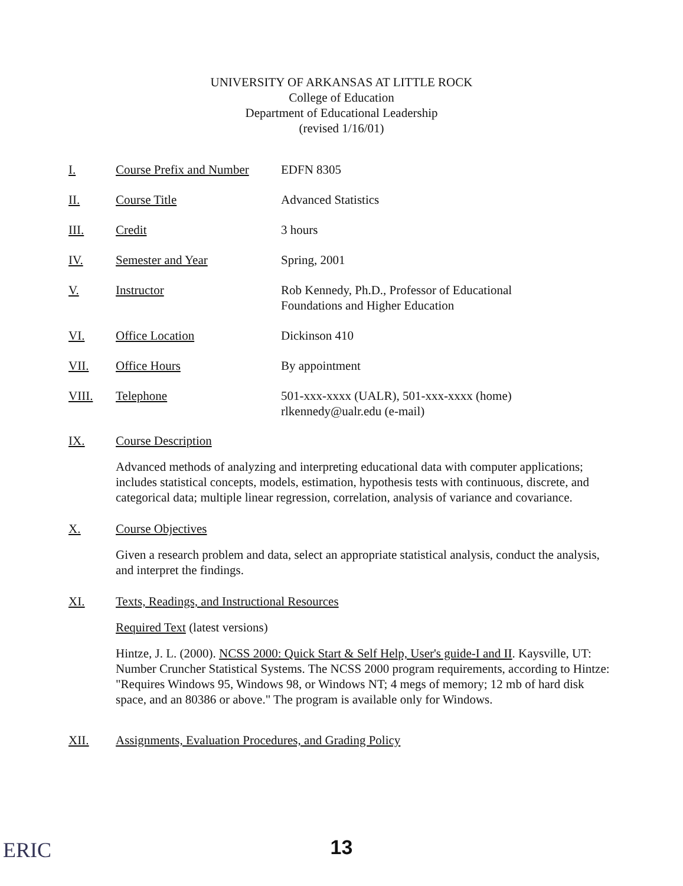UNIVERSITY OF ARKANSAS AT LITTLE ROCK
College of Education
Department of Educational Leadership
(revised 1/16/01)
I. Course Prefix and Number EDFN 8305
II. Course Title Advanced Statistics
III. Credit 3 hours
IV. Semester and Year Spring, 2001
V. Instructor Rob Kennedy, Ph.D., Professor of Educational
Foundations and Higher Education
VI. Office Location Dickinson 410
VII. Office Hours By appointment
VIII. Telephone 501-xxx-xxxx (UALR), 501-xxx-xxxx (home)
rlkennedy@ualr.edu (e-mail)
IX. Course Description
Advanced methods of analyzing and interpreting educational data with computer applications; includes statistical concepts, models, estimation, hypothesis tests with continuous, discrete, and categorical data; multiple linear regression, correlation, analysis of variance and covariance.
X. Course Objectives
Given a research problem and data, select an appropriate statistical analysis, conduct the analysis, and interpret the findings.
XI. Texts, Readings, and Instructional Resources
Required Text (latest versions)
Hintze, J. L. (2000). NCSS 2000: Quick Start & Self Help, User's guide-I and II. Kaysville, UT: Number Cruncher Statistical Systems. The NCSS 2000 program requirements, according to Hintze: "Requires Windows 95, Windows 98, or Windows NT; 4 megs of memory; 12 mb of hard disk space, and an 80386 or above." The program is available only for Windows.
XII. Assignments, Evaluation Procedures, and Grading Policy
ERIC
13